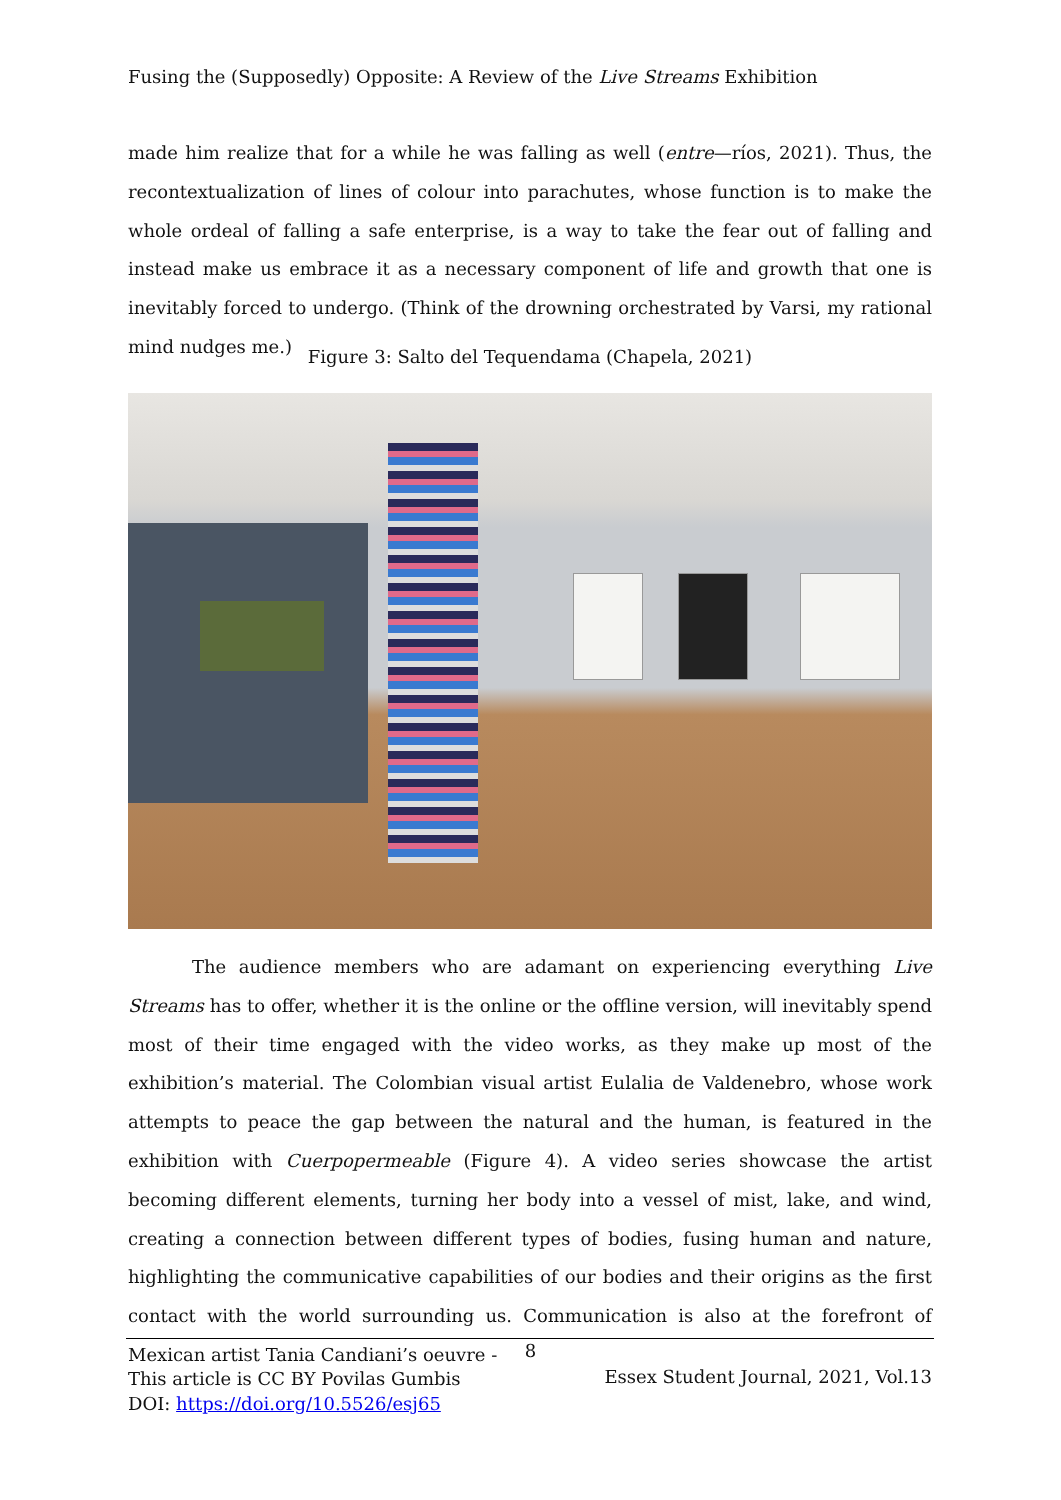Fusing the (Supposedly) Opposite: A Review of the Live Streams Exhibition
made him realize that for a while he was falling as well (entre—ríos, 2021). Thus, the recontextualization of lines of colour into parachutes, whose function is to make the whole ordeal of falling a safe enterprise, is a way to take the fear out of falling and instead make us embrace it as a necessary component of life and growth that one is inevitably forced to undergo. (Think of the drowning orchestrated by Varsi, my rational mind nudges me.)
Figure 3: Salto del Tequendama (Chapela, 2021)
The audience members who are adamant on experiencing everything Live Streams has to offer, whether it is the online or the offline version, will inevitably spend most of their time engaged with the video works, as they make up most of the exhibition’s material. The Colombian visual artist Eulalia de Valdenebro, whose work attempts to peace the gap between the natural and the human, is featured in the exhibition with Cuerpopermeable (Figure 4). A video series showcase the artist becoming different elements, turning her body into a vessel of mist, lake, and wind, creating a connection between different types of bodies, fusing human and nature, highlighting the communicative capabilities of our bodies and their origins as the first contact with the world surrounding us. Communication is also at the forefront of Mexican artist Tania Candiani’s oeuvre -
8
This article is CC BY Povilas Gumbis
DOI: https://doi.org/10.5526/esj65
Essex Student Journal, 2021, Vol.13